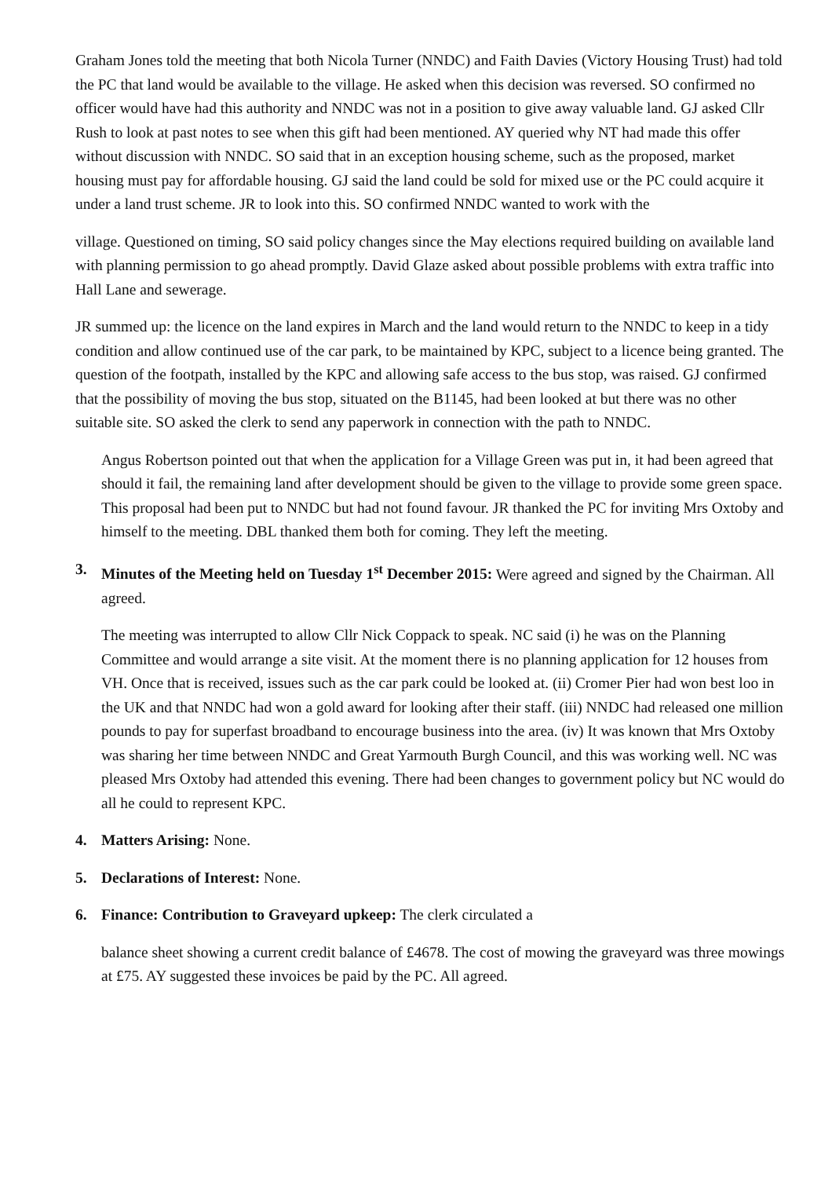Graham Jones told the meeting that both Nicola Turner (NNDC) and Faith Davies (Victory Housing Trust) had told the PC that land would be available to the village. He asked when this decision was reversed. SO confirmed no officer would have had this authority and NNDC was not in a position to give away valuable land. GJ asked Cllr Rush to look at past notes to see when this gift had been mentioned. AY queried why NT had made this offer without discussion with NNDC. SO said that in an exception housing scheme, such as the proposed, market housing must pay for affordable housing. GJ said the land could be sold for mixed use or the PC could acquire it under a land trust scheme. JR to look into this. SO confirmed NNDC wanted to work with the
village. Questioned on timing, SO said policy changes since the May elections required building on available land with planning permission to go ahead promptly. David Glaze asked about possible problems with extra traffic into Hall Lane and sewerage.
JR summed up: the licence on the land expires in March and the land would return to the NNDC to keep in a tidy condition and allow continued use of the car park, to be maintained by KPC, subject to a licence being granted. The question of the footpath, installed by the KPC and allowing safe access to the bus stop, was raised. GJ confirmed that the possibility of moving the bus stop, situated on the B1145, had been looked at but there was no other suitable site. SO asked the clerk to send any paperwork in connection with the path to NNDC.
Angus Robertson pointed out that when the application for a Village Green was put in, it had been agreed that should it fail, the remaining land after development should be given to the village to provide some green space. This proposal had been put to NNDC but had not found favour. JR thanked the PC for inviting Mrs Oxtoby and himself to the meeting. DBL thanked them both for coming. They left the meeting.
3. Minutes of the Meeting held on Tuesday 1<sup>st</sup> December 2015: Were agreed and signed by the Chairman. All agreed.
The meeting was interrupted to allow Cllr Nick Coppack to speak. NC said (i) he was on the Planning Committee and would arrange a site visit. At the moment there is no planning application for 12 houses from VH. Once that is received, issues such as the car park could be looked at. (ii) Cromer Pier had won best loo in the UK and that NNDC had won a gold award for looking after their staff. (iii) NNDC had released one million pounds to pay for superfast broadband to encourage business into the area. (iv) It was known that Mrs Oxtoby was sharing her time between NNDC and Great Yarmouth Burgh Council, and this was working well. NC was pleased Mrs Oxtoby had attended this evening. There had been changes to government policy but NC would do all he could to represent KPC.
4. Matters Arising: None.
5. Declarations of Interest: None.
6. Finance: Contribution to Graveyard upkeep: The clerk circulated a
balance sheet showing a current credit balance of £4678. The cost of mowing the graveyard was three mowings at £75. AY suggested these invoices be paid by the PC. All agreed.